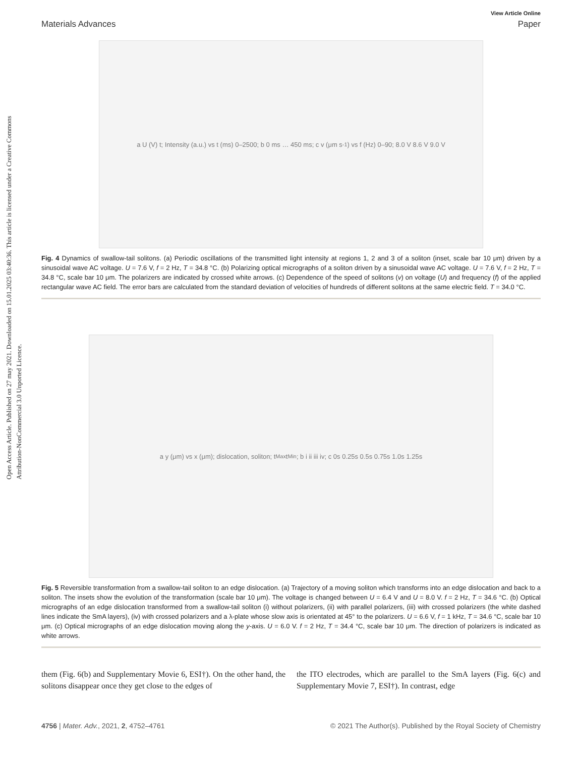Open Access Article. Published on 27 may 2021. Downloaded on 15.01.2025 03:40:36. This article is licensed under a Creative Commons Attribution-NonCommercial 3.0 Unported Licence.
View Article Online
Materials Advances Paper
a U (V) t; Intensity (a.u.) vs t (ms) 0–2500; b 0 ms … 450 ms; c v (μm s<sup>-1</sup>) vs f (Hz) 0–90; 8.0 V 8.6 V 9.0 V
Fig. 4 Dynamics of swallow-tail solitons. (a) Periodic oscillations of the transmitted light intensity at regions 1, 2 and 3 of a soliton (inset, scale bar 10 μm) driven by a sinusoidal wave AC voltage. U = 7.6 V, f = 2 Hz, T = 34.8 °C. (b) Polarizing optical micrographs of a soliton driven by a sinusoidal wave AC voltage. U = 7.6 V, f = 2 Hz, T = 34.8 °C, scale bar 10 μm. The polarizers are indicated by crossed white arrows. (c) Dependence of the speed of solitons (v) on voltage (U) and frequency (f) of the applied rectangular wave AC field. The error bars are calculated from the standard deviation of velocities of hundreds of different solitons at the same electric field. T = 34.0 °C.
a y (μm) vs x (μm); dislocation, soliton; t<sub>Max</sub> t<sub>Min</sub>; b i ii iii iv; c 0s 0.25s 0.5s 0.75s 1.0s 1.25s
Fig. 5 Reversible transformation from a swallow-tail soliton to an edge dislocation. (a) Trajectory of a moving soliton which transforms into an edge dislocation and back to a soliton. The insets show the evolution of the transformation (scale bar 10 μm). The voltage is changed between U = 6.4 V and U = 8.0 V. f = 2 Hz, T = 34.6 °C. (b) Optical micrographs of an edge dislocation transformed from a swallow-tail soliton (i) without polarizers, (ii) with parallel polarizers, (iii) with crossed polarizers (the white dashed lines indicate the SmA layers), (iv) with crossed polarizers and a λ-plate whose slow axis is orientated at 45° to the polarizers. U = 6.6 V, f = 1 kHz, T = 34.6 °C, scale bar 10 μm. (c) Optical micrographs of an edge dislocation moving along the y-axis. U = 6.0 V. f = 2 Hz, T = 34.4 °C, scale bar 10 μm. The direction of polarizers is indicated as white arrows.
them (Fig. 6(b) and Supplementary Movie 6, ESI†). On the other hand, the solitons disappear once they get close to the edges of
the ITO electrodes, which are parallel to the SmA layers (Fig. 6(c) and Supplementary Movie 7, ESI†). In contrast, edge
4756 | Mater. Adv., 2021, 2, 4752–4761 © 2021 The Author(s). Published by the Royal Society of Chemistry